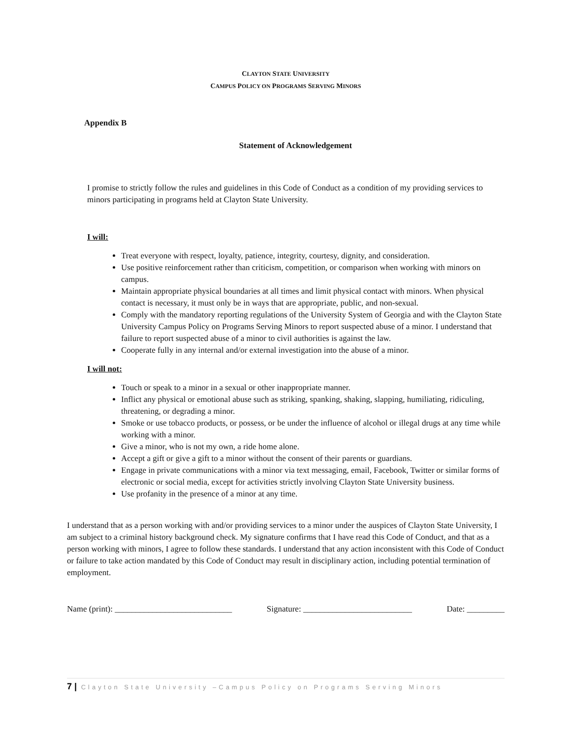CLAYTON STATE UNIVERSITY
CAMPUS POLICY ON PROGRAMS SERVING MINORS
Appendix B
Statement of Acknowledgement
I promise to strictly follow the rules and guidelines in this Code of Conduct as a condition of my providing services to minors participating in programs held at Clayton State University.
I will:
Treat everyone with respect, loyalty, patience, integrity, courtesy, dignity, and consideration.
Use positive reinforcement rather than criticism, competition, or comparison when working with minors on campus.
Maintain appropriate physical boundaries at all times and limit physical contact with minors. When physical contact is necessary, it must only be in ways that are appropriate, public, and non-sexual.
Comply with the mandatory reporting regulations of the University System of Georgia and with the Clayton State University Campus Policy on Programs Serving Minors to report suspected abuse of a minor. I understand that failure to report suspected abuse of a minor to civil authorities is against the law.
Cooperate fully in any internal and/or external investigation into the abuse of a minor.
I will not:
Touch or speak to a minor in a sexual or other inappropriate manner.
Inflict any physical or emotional abuse such as striking, spanking, shaking, slapping, humiliating, ridiculing, threatening, or degrading a minor.
Smoke or use tobacco products, or possess, or be under the influence of alcohol or illegal drugs at any time while working with a minor.
Give a minor, who is not my own, a ride home alone.
Accept a gift or give a gift to a minor without the consent of their parents or guardians.
Engage in private communications with a minor via text messaging, email, Facebook, Twitter or similar forms of electronic or social media, except for activities strictly involving Clayton State University business.
Use profanity in the presence of a minor at any time.
I understand that as a person working with and/or providing services to a minor under the auspices of Clayton State University, I am subject to a criminal history background check. My signature confirms that I have read this Code of Conduct, and that as a person working with minors, I agree to follow these standards. I understand that any action inconsistent with this Code of Conduct or failure to take action mandated by this Code of Conduct may result in disciplinary action, including potential termination of employment.
Name (print): ____________________________ Signature: __________________________ Date: _________
7 | Clayton State University –Campus Policy on Programs Serving Minors